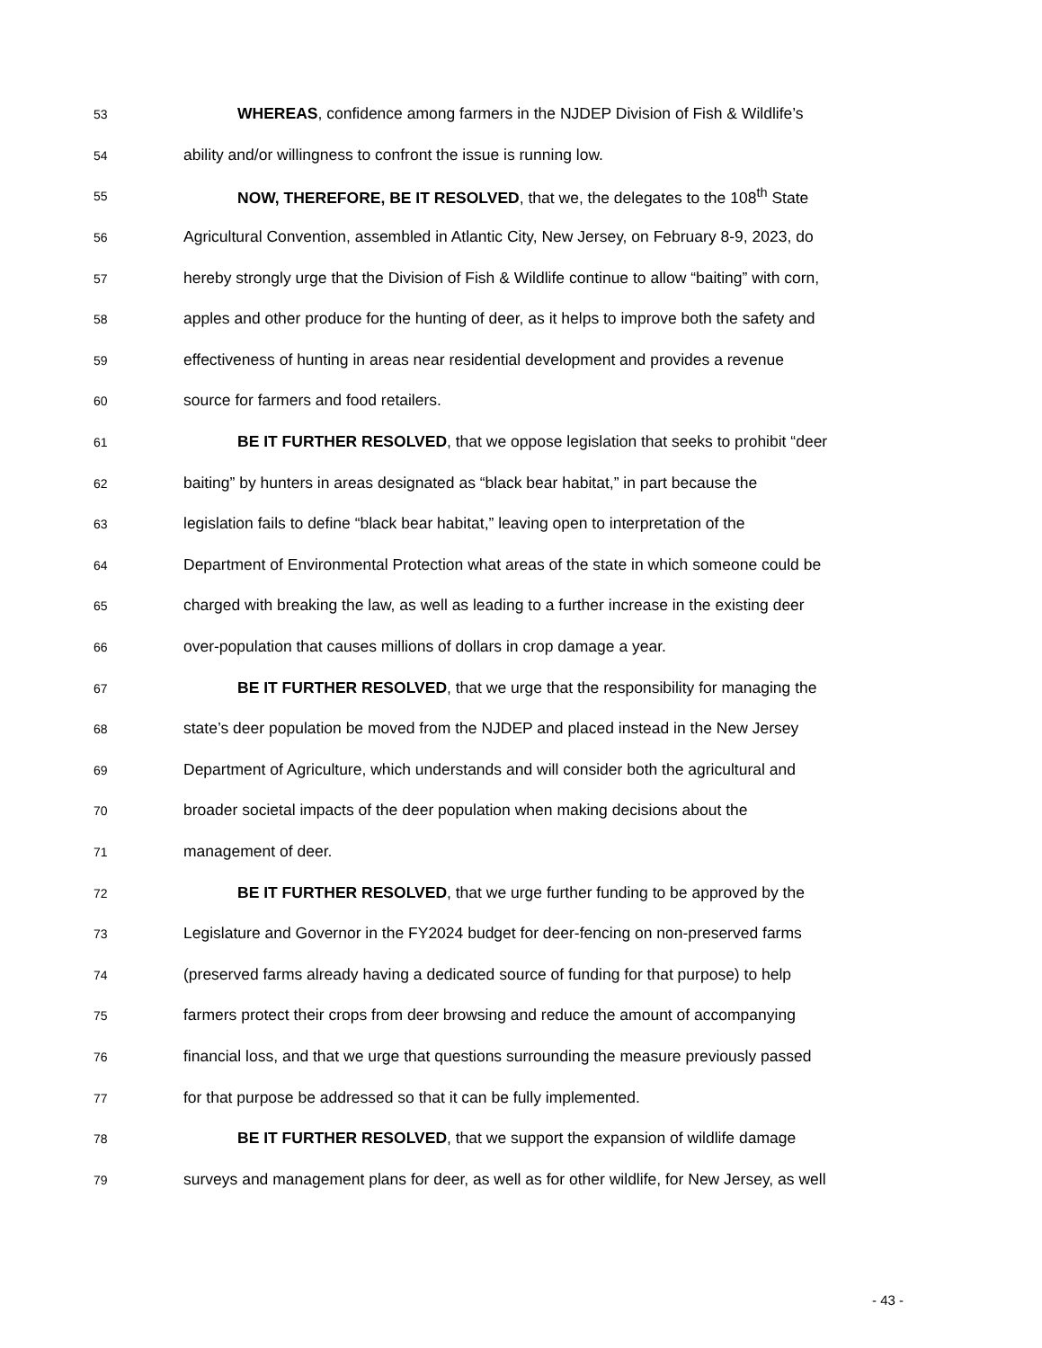53
WHEREAS, confidence among farmers in the NJDEP Division of Fish & Wildlife’s
54
ability and/or willingness to confront the issue is running low.
55
NOW, THEREFORE, BE IT RESOLVED, that we, the delegates to the 108<sup>th</sup> State
56
Agricultural Convention, assembled in Atlantic City, New Jersey, on February 8-9, 2023, do
57
hereby strongly urge that the Division of Fish & Wildlife continue to allow “baiting” with corn,
58
apples and other produce for the hunting of deer, as it helps to improve both the safety and
59
effectiveness of hunting in areas near residential development and provides a revenue
60
source for farmers and food retailers.
61
BE IT FURTHER RESOLVED, that we oppose legislation that seeks to prohibit “deer
62
baiting” by hunters in areas designated as “black bear habitat,” in part because the
63
legislation fails to define “black bear habitat,” leaving open to interpretation of the
64
Department of Environmental Protection what areas of the state in which someone could be
65
charged with breaking the law, as well as leading to a further increase in the existing deer
66
over-population that causes millions of dollars in crop damage a year.
67
BE IT FURTHER RESOLVED, that we urge that the responsibility for managing the
68
state’s deer population be moved from the NJDEP and placed instead in the New Jersey
69
Department of Agriculture, which understands and will consider both the agricultural and
70
broader societal impacts of the deer population when making decisions about the
71
management of deer.
72
BE IT FURTHER RESOLVED, that we urge further funding to be approved by the
73
Legislature and Governor in the FY2024 budget for deer-fencing on non-preserved farms
74
(preserved farms already having a dedicated source of funding for that purpose) to help
75
farmers protect their crops from deer browsing and reduce the amount of accompanying
76
financial loss, and that we urge that questions surrounding the measure previously passed
77
for that purpose be addressed so that it can be fully implemented.
78
BE IT FURTHER RESOLVED, that we support the expansion of wildlife damage
79
surveys and management plans for deer, as well as for other wildlife, for New Jersey, as well
- 43 -